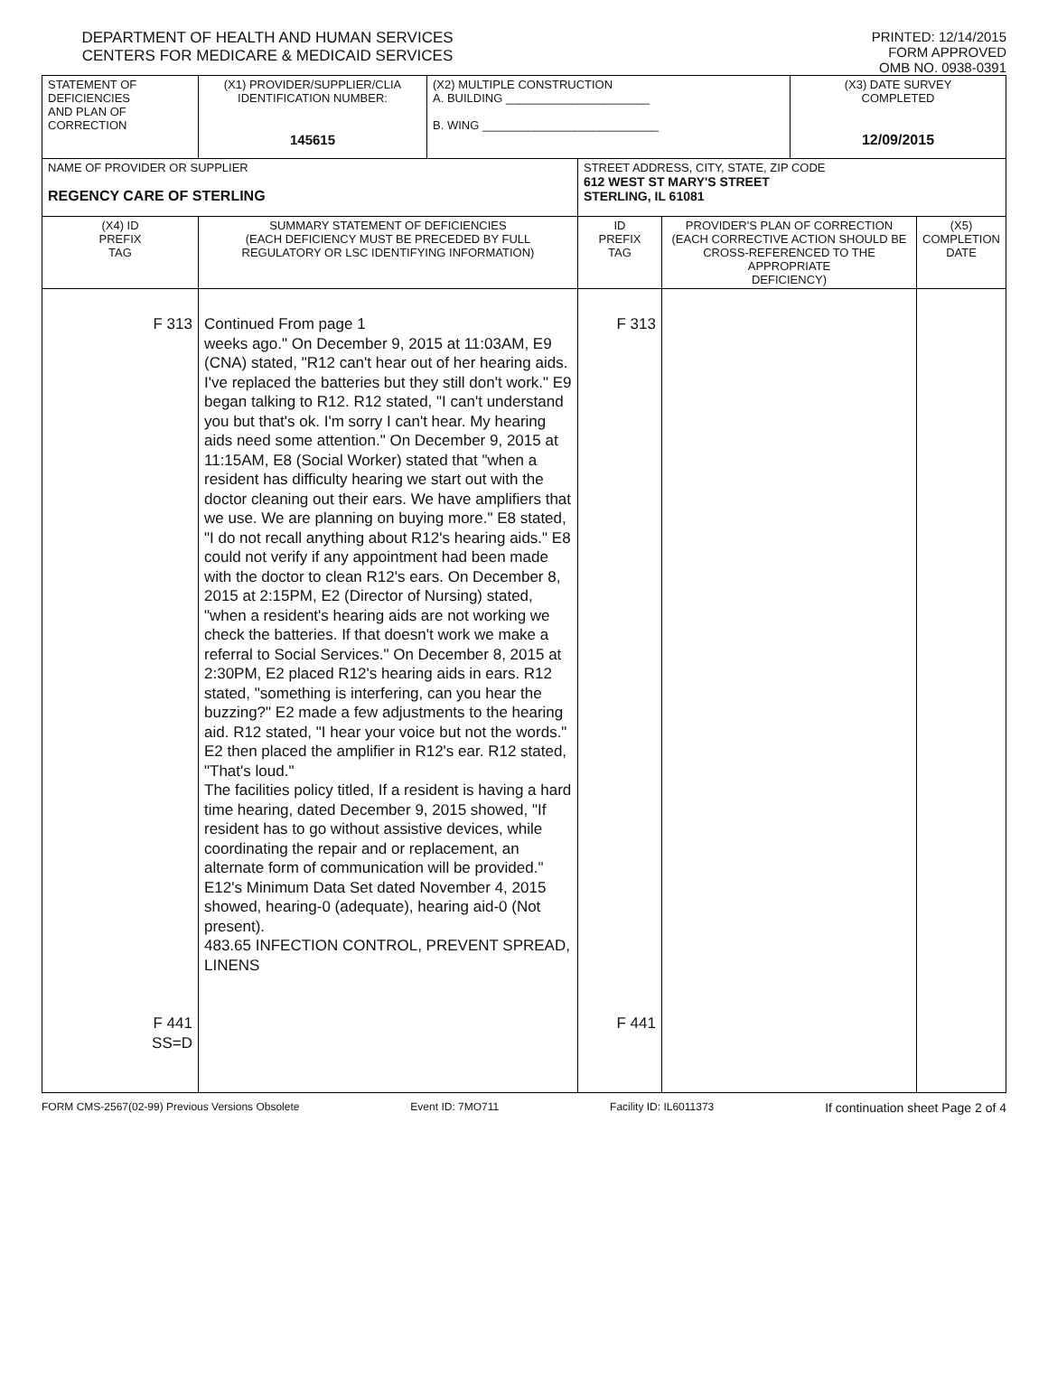DEPARTMENT OF HEALTH AND HUMAN SERVICES
CENTERS FOR MEDICARE & MEDICAID SERVICES
PRINTED: 12/14/2015
FORM APPROVED
OMB NO. 0938-0391
| STATEMENT OF DEFICIENCIES AND PLAN OF CORRECTION | (X1) PROVIDER/SUPPLIER/CLIA IDENTIFICATION NUMBER: 145615 | (X2) MULTIPLE CONSTRUCTION A. BUILDING ______________________ B. WING ___________________________ | | | (X3) DATE SURVEY COMPLETED 12/09/2015 | |
| NAME OF PROVIDER OR SUPPLIER REGENCY CARE OF STERLING | | | STREET ADDRESS, CITY, STATE, ZIP CODE 612 WEST ST MARY'S STREET STERLING, IL 61081 | | | |
| (X4) ID PREFIX TAG | SUMMARY STATEMENT OF DEFICIENCIES (EACH DEFICIENCY MUST BE PRECEDED BY FULL REGULATORY OR LSC IDENTIFYING INFORMATION) | | ID PREFIX TAG | PROVIDER'S PLAN OF CORRECTION (EACH CORRECTIVE ACTION SHOULD BE CROSS-REFERENCED TO THE APPROPRIATE DEFICIENCY) | | (X5) COMPLETION DATE |
| F 313 F 441 SS=D | Continued From page 1 weeks ago." On December 9, 2015 at 11:03AM, E9 (CNA) stated, "R12 can't hear out of her hearing aids. I've replaced the batteries but they still don't work." E9 began talking to R12. R12 stated, "I can't understand you but that's ok. I'm sorry I can't hear. My hearing aids need some attention." On December 9, 2015 at 11:15AM, E8 (Social Worker) stated that "when a resident has difficulty hearing we start out with the doctor cleaning out their ears. We have amplifiers that we use. We are planning on buying more." E8 stated, "I do not recall anything about R12's hearing aids." E8 could not verify if any appointment had been made with the doctor to clean R12's ears. On December 8, 2015 at 2:15PM, E2 (Director of Nursing) stated, "when a resident's hearing aids are not working we check the batteries. If that doesn't work we make a referral to Social Services." On December 8, 2015 at 2:30PM, E2 placed R12's hearing aids in ears. R12 stated, "something is interfering, can you hear the buzzing?" E2 made a few adjustments to the hearing aid. R12 stated, "I hear your voice but not the words." E2 then placed the amplifier in R12's ear. R12 stated, "That's loud." The facilities policy titled, If a resident is having a hard time hearing, dated December 9, 2015 showed, "If resident has to go without assistive devices, while coordinating the repair and or replacement, an alternate form of communication will be provided." E12's Minimum Data Set dated November 4, 2015 showed, hearing-0 (adequate), hearing aid-0 (Not present). 483.65 INFECTION CONTROL, PREVENT SPREAD, LINENS | | F 313 F 441 | | | |
FORM CMS-2567(02-99) Previous Versions Obsolete Event ID: 7MO711 Facility ID: IL6011373 If continuation sheet Page 2 of 4